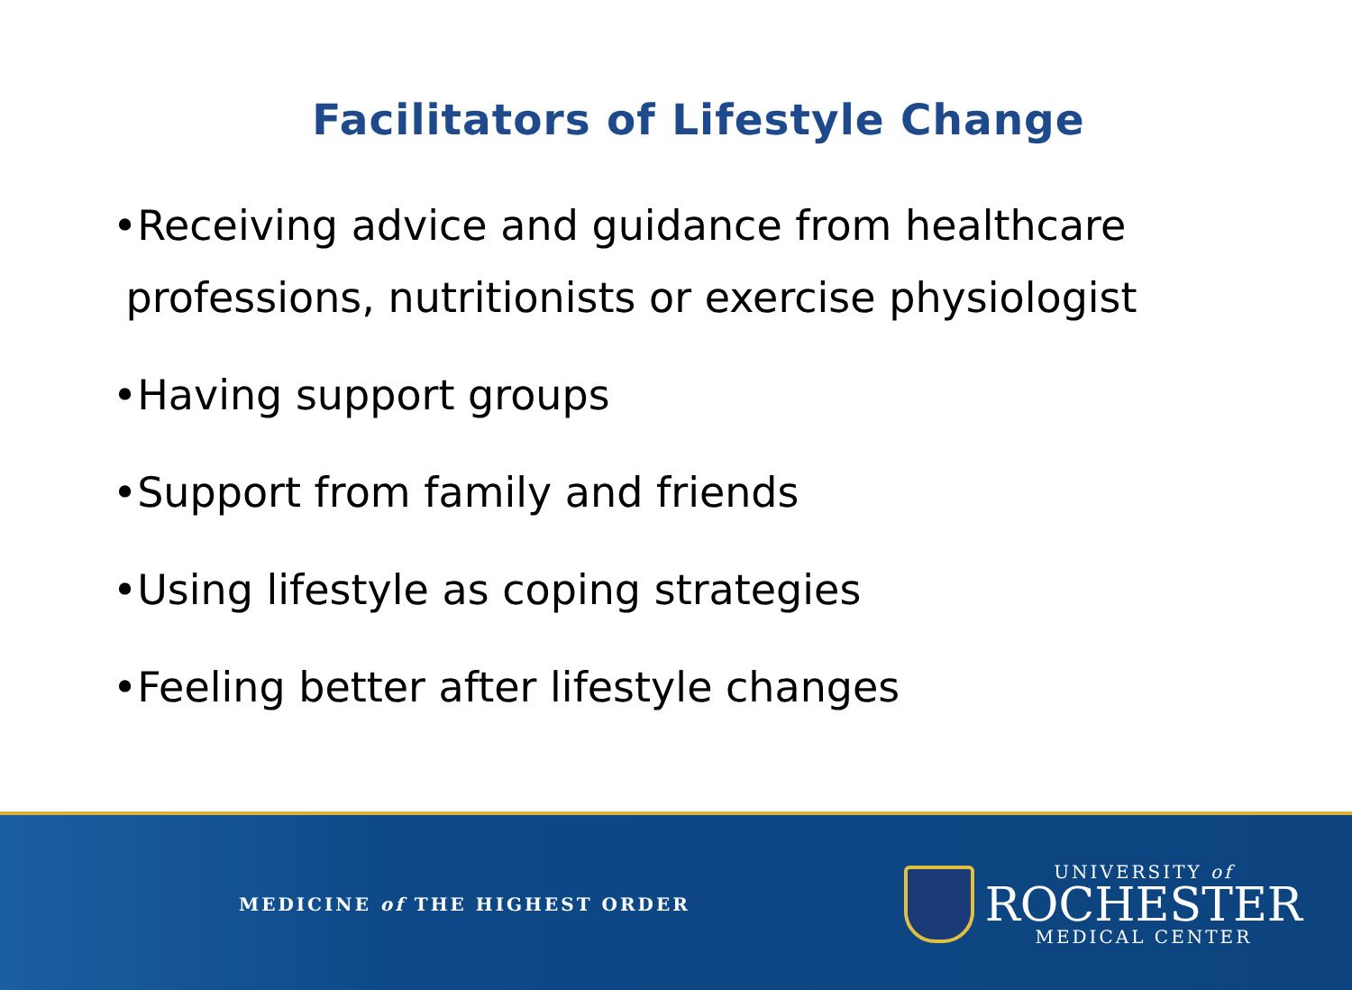Facilitators of Lifestyle Change
•Receiving advice and guidance from healthcare
professions, nutritionists or exercise physiologist
•Having support groups
•Support from family and friends
•Using lifestyle as coping strategies
•Feeling better after lifestyle changes
MEDICINE of THE HIGHEST ORDER
UNIVERSITY of
ROCHESTER
MEDICAL CENTER